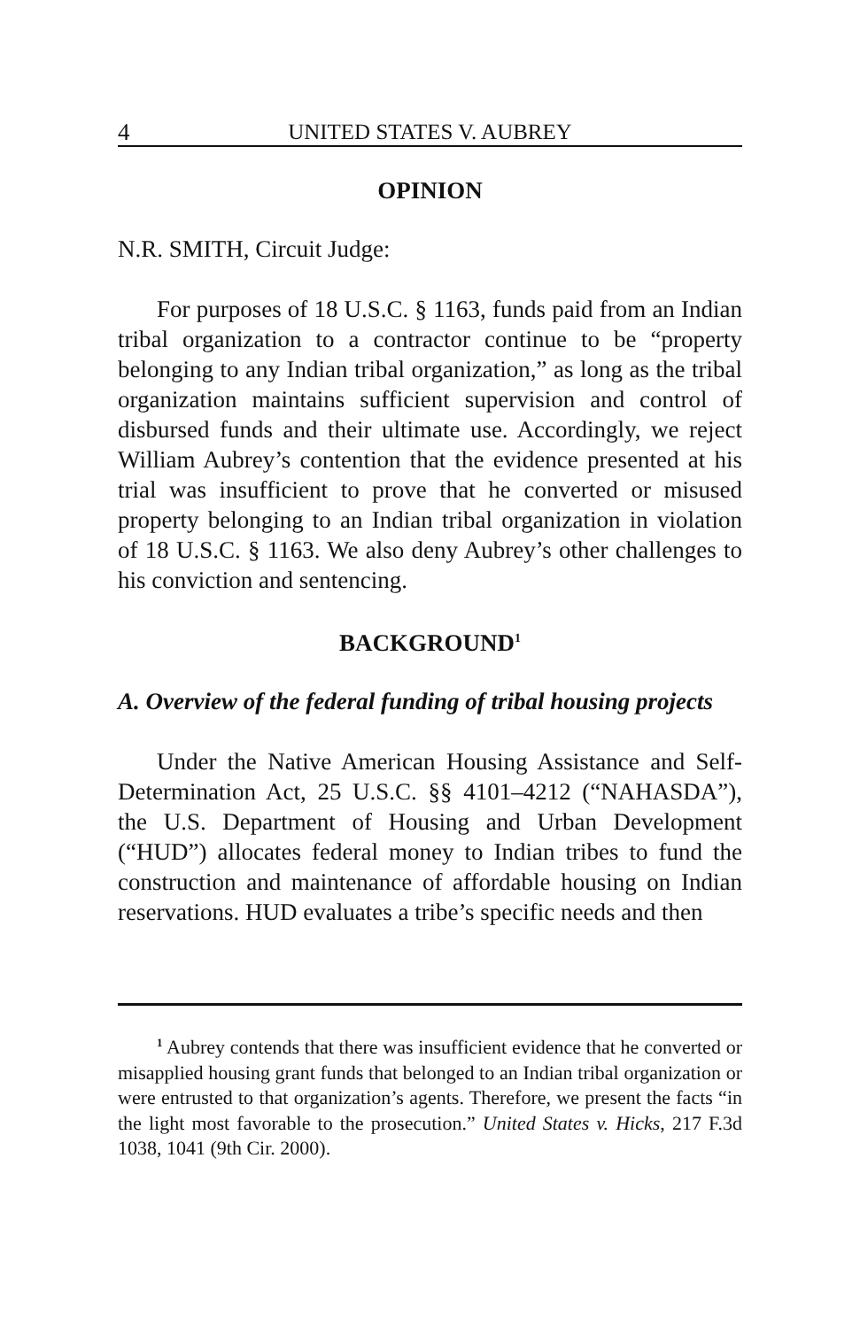4 UNITED STATES V. AUBREY
OPINION
N.R. SMITH, Circuit Judge:
For purposes of 18 U.S.C. § 1163, funds paid from an Indian tribal organization to a contractor continue to be “property belonging to any Indian tribal organization,” as long as the tribal organization maintains sufficient supervision and control of disbursed funds and their ultimate use. Accordingly, we reject William Aubrey’s contention that the evidence presented at his trial was insufficient to prove that he converted or misused property belonging to an Indian tribal organization in violation of 18 U.S.C. § 1163. We also deny Aubrey’s other challenges to his conviction and sentencing.
BACKGROUND<sup>1</sup>
A. Overview of the federal funding of tribal housing projects
Under the Native American Housing Assistance and Self-Determination Act, 25 U.S.C. §§ 4101–4212 (“NAHASDA”), the U.S. Department of Housing and Urban Development (“HUD”) allocates federal money to Indian tribes to fund the construction and maintenance of affordable housing on Indian reservations. HUD evaluates a tribe’s specific needs and then
<sup>1</sup> Aubrey contends that there was insufficient evidence that he converted or misapplied housing grant funds that belonged to an Indian tribal organization or were entrusted to that organization’s agents. Therefore, we present the facts “in the light most favorable to the prosecution.” United States v. Hicks, 217 F.3d 1038, 1041 (9th Cir. 2000).